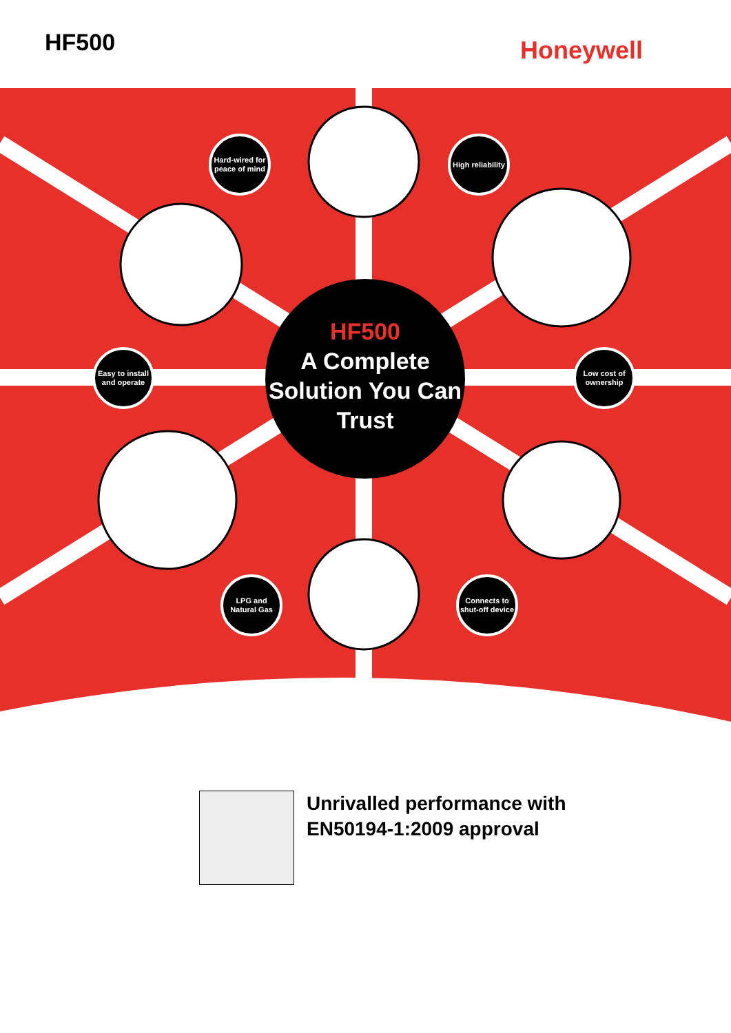HF500
Honeywell
HF500
A Complete Solution You Can Trust
Hard-wired for peace of mind
High reliability
Easy to install and operate
Low cost of ownership
LPG and Natural Gas
Connects to shut-off device
Unrivalled performance with
EN50194-1:2009 approval